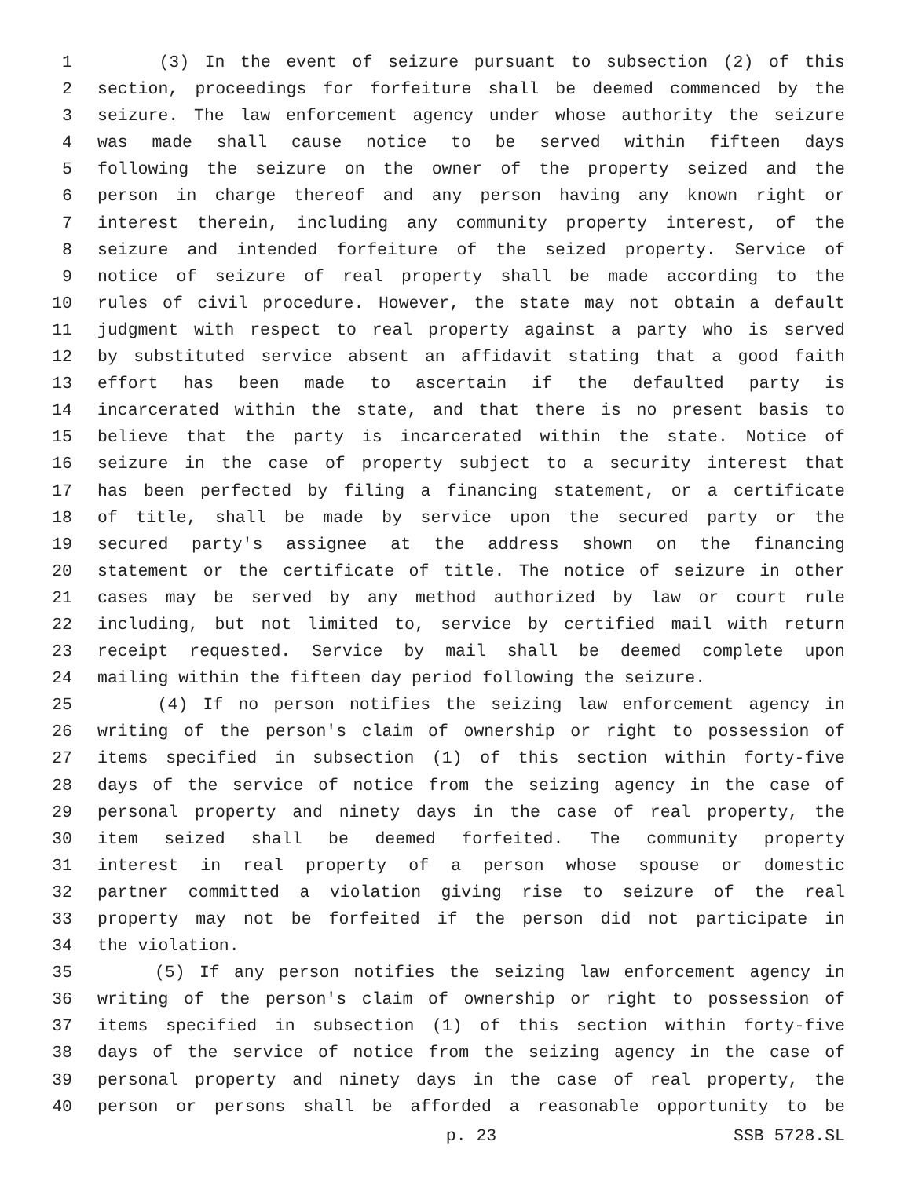1 (3) In the event of seizure pursuant to subsection (2) of this
2 section, proceedings for forfeiture shall be deemed commenced by the
3 seizure. The law enforcement agency under whose authority the seizure
4 was made shall cause notice to be served within fifteen days
5 following the seizure on the owner of the property seized and the
6 person in charge thereof and any person having any known right or
7 interest therein, including any community property interest, of the
8 seizure and intended forfeiture of the seized property. Service of
9 notice of seizure of real property shall be made according to the
10 rules of civil procedure. However, the state may not obtain a default
11 judgment with respect to real property against a party who is served
12 by substituted service absent an affidavit stating that a good faith
13 effort has been made to ascertain if the defaulted party is
14 incarcerated within the state, and that there is no present basis to
15 believe that the party is incarcerated within the state. Notice of
16 seizure in the case of property subject to a security interest that
17 has been perfected by filing a financing statement, or a certificate
18 of title, shall be made by service upon the secured party or the
19 secured party's assignee at the address shown on the financing
20 statement or the certificate of title. The notice of seizure in other
21 cases may be served by any method authorized by law or court rule
22 including, but not limited to, service by certified mail with return
23 receipt requested. Service by mail shall be deemed complete upon
24 mailing within the fifteen day period following the seizure.
25 (4) If no person notifies the seizing law enforcement agency in
26 writing of the person's claim of ownership or right to possession of
27 items specified in subsection (1) of this section within forty-five
28 days of the service of notice from the seizing agency in the case of
29 personal property and ninety days in the case of real property, the
30 item seized shall be deemed forfeited. The community property
31 interest in real property of a person whose spouse or domestic
32 partner committed a violation giving rise to seizure of the real
33 property may not be forfeited if the person did not participate in
34 the violation.
35 (5) If any person notifies the seizing law enforcement agency in
36 writing of the person's claim of ownership or right to possession of
37 items specified in subsection (1) of this section within forty-five
38 days of the service of notice from the seizing agency in the case of
39 personal property and ninety days in the case of real property, the
40 person or persons shall be afforded a reasonable opportunity to be
p. 23 SSB 5728.SL